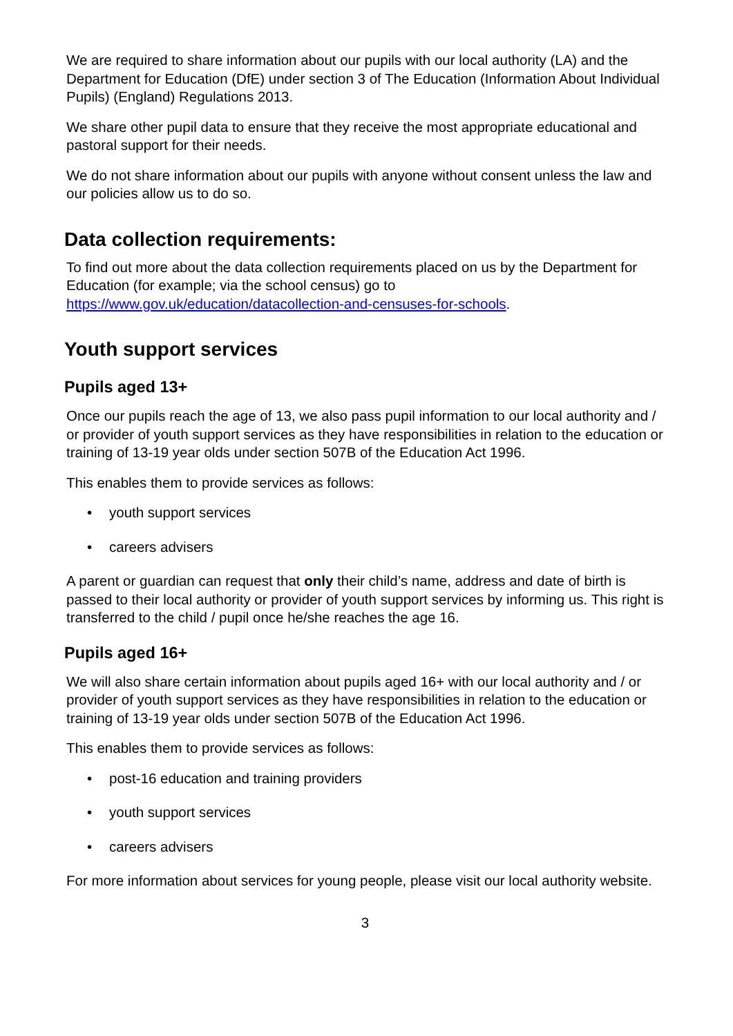We are required to share information about our pupils with our local authority (LA) and the Department for Education (DfE) under section 3 of The Education (Information About Individual Pupils) (England) Regulations 2013.
We share other pupil data to ensure that they receive the most appropriate educational and pastoral support for their needs.
We do not share information about our pupils with anyone without consent unless the law and our policies allow us to do so.
Data collection requirements:
To find out more about the data collection requirements placed on us by the Department for Education (for example; via the school census) go to https://www.gov.uk/education/datacollection-and-censuses-for-schools.
Youth support services
Pupils aged 13+
Once our pupils reach the age of 13, we also pass pupil information to our local authority and / or provider of youth support services as they have responsibilities in relation to the education or training of 13-19 year olds under section 507B of the Education Act 1996.
This enables them to provide services as follows:
• youth support services
• careers advisers
A parent or guardian can request that only their child’s name, address and date of birth is passed to their local authority or provider of youth support services by informing us. This right is transferred to the child / pupil once he/she reaches the age 16.
Pupils aged 16+
We will also share certain information about pupils aged 16+ with our local authority and / or provider of youth support services as they have responsibilities in relation to the education or training of 13-19 year olds under section 507B of the Education Act 1996.
This enables them to provide services as follows:
• post-16 education and training providers
• youth support services
• careers advisers
For more information about services for young people, please visit our local authority website.
3